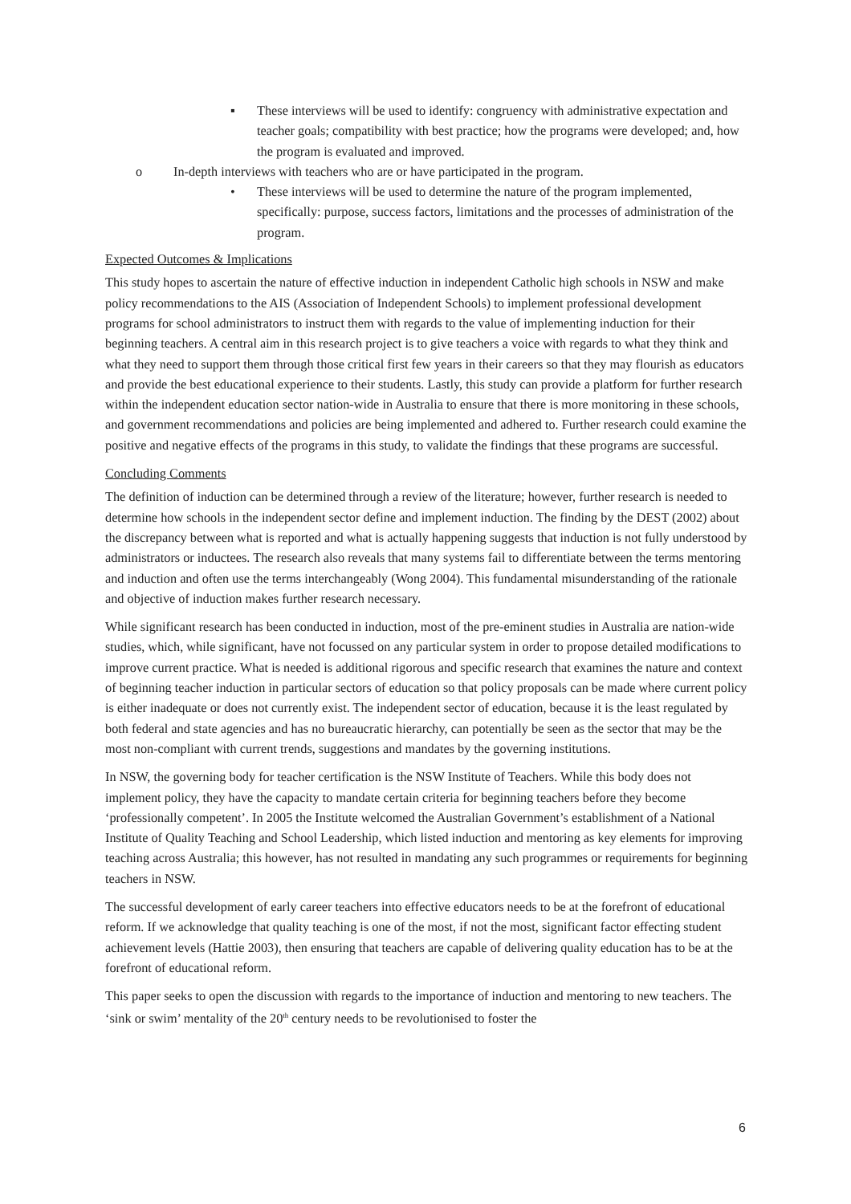▪ These interviews will be used to identify: congruency with administrative expectation and teacher goals; compatibility with best practice; how the programs were developed; and, how the program is evaluated and improved.
o In-depth interviews with teachers who are or have participated in the program.
• These interviews will be used to determine the nature of the program implemented, specifically: purpose, success factors, limitations and the processes of administration of the program.
Expected Outcomes & Implications
This study hopes to ascertain the nature of effective induction in independent Catholic high schools in NSW and make policy recommendations to the AIS (Association of Independent Schools) to implement professional development programs for school administrators to instruct them with regards to the value of implementing induction for their beginning teachers. A central aim in this research project is to give teachers a voice with regards to what they think and what they need to support them through those critical first few years in their careers so that they may flourish as educators and provide the best educational experience to their students. Lastly, this study can provide a platform for further research within the independent education sector nation-wide in Australia to ensure that there is more monitoring in these schools, and government recommendations and policies are being implemented and adhered to. Further research could examine the positive and negative effects of the programs in this study, to validate the findings that these programs are successful.
Concluding Comments
The definition of induction can be determined through a review of the literature; however, further research is needed to determine how schools in the independent sector define and implement induction. The finding by the DEST (2002) about the discrepancy between what is reported and what is actually happening suggests that induction is not fully understood by administrators or inductees. The research also reveals that many systems fail to differentiate between the terms mentoring and induction and often use the terms interchangeably (Wong 2004). This fundamental misunderstanding of the rationale and objective of induction makes further research necessary.
While significant research has been conducted in induction, most of the pre-eminent studies in Australia are nation-wide studies, which, while significant, have not focussed on any particular system in order to propose detailed modifications to improve current practice. What is needed is additional rigorous and specific research that examines the nature and context of beginning teacher induction in particular sectors of education so that policy proposals can be made where current policy is either inadequate or does not currently exist. The independent sector of education, because it is the least regulated by both federal and state agencies and has no bureaucratic hierarchy, can potentially be seen as the sector that may be the most non-compliant with current trends, suggestions and mandates by the governing institutions.
In NSW, the governing body for teacher certification is the NSW Institute of Teachers. While this body does not implement policy, they have the capacity to mandate certain criteria for beginning teachers before they become ‘professionally competent’. In 2005 the Institute welcomed the Australian Government’s establishment of a National Institute of Quality Teaching and School Leadership, which listed induction and mentoring as key elements for improving teaching across Australia; this however, has not resulted in mandating any such programmes or requirements for beginning teachers in NSW.
The successful development of early career teachers into effective educators needs to be at the forefront of educational reform. If we acknowledge that quality teaching is one of the most, if not the most, significant factor effecting student achievement levels (Hattie 2003), then ensuring that teachers are capable of delivering quality education has to be at the forefront of educational reform.
This paper seeks to open the discussion with regards to the importance of induction and mentoring to new teachers. The ‘sink or swim’ mentality of the 20<sup>th</sup> century needs to be revolutionised to foster the
6